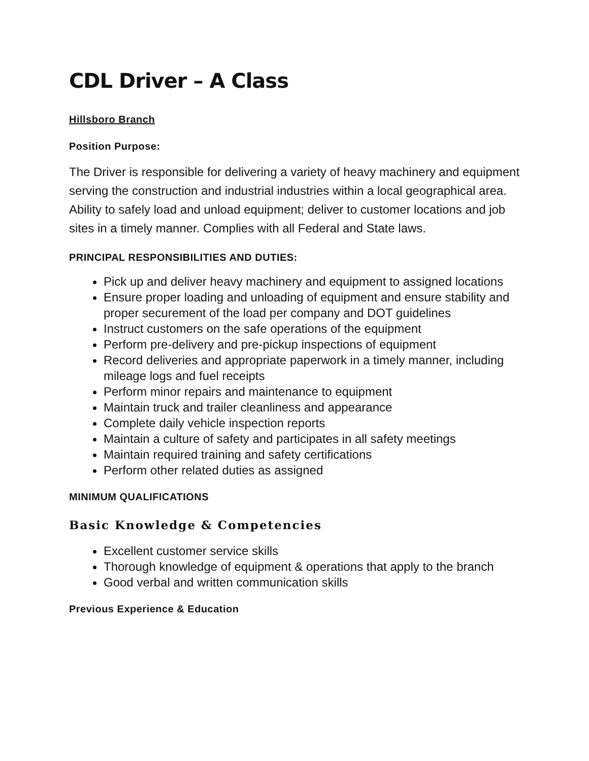CDL Driver – A Class
Hillsboro Branch
Position Purpose:
The Driver is responsible for delivering a variety of heavy machinery and equipment serving the construction and industrial industries within a local geographical area. Ability to safely load and unload equipment; deliver to customer locations and job sites in a timely manner. Complies with all Federal and State laws.
PRINCIPAL RESPONSIBILITIES AND DUTIES:
Pick up and deliver heavy machinery and equipment to assigned locations
Ensure proper loading and unloading of equipment and ensure stability and proper securement of the load per company and DOT guidelines
Instruct customers on the safe operations of the equipment
Perform pre-delivery and pre-pickup inspections of equipment
Record deliveries and appropriate paperwork in a timely manner, including mileage logs and fuel receipts
Perform minor repairs and maintenance to equipment
Maintain truck and trailer cleanliness and appearance
Complete daily vehicle inspection reports
Maintain a culture of safety and participates in all safety meetings
Maintain required training and safety certifications
Perform other related duties as assigned
MINIMUM QUALIFICATIONS
Basic Knowledge & Competencies
Excellent customer service skills
Thorough knowledge of equipment & operations that apply to the branch
Good verbal and written communication skills
Previous Experience & Education